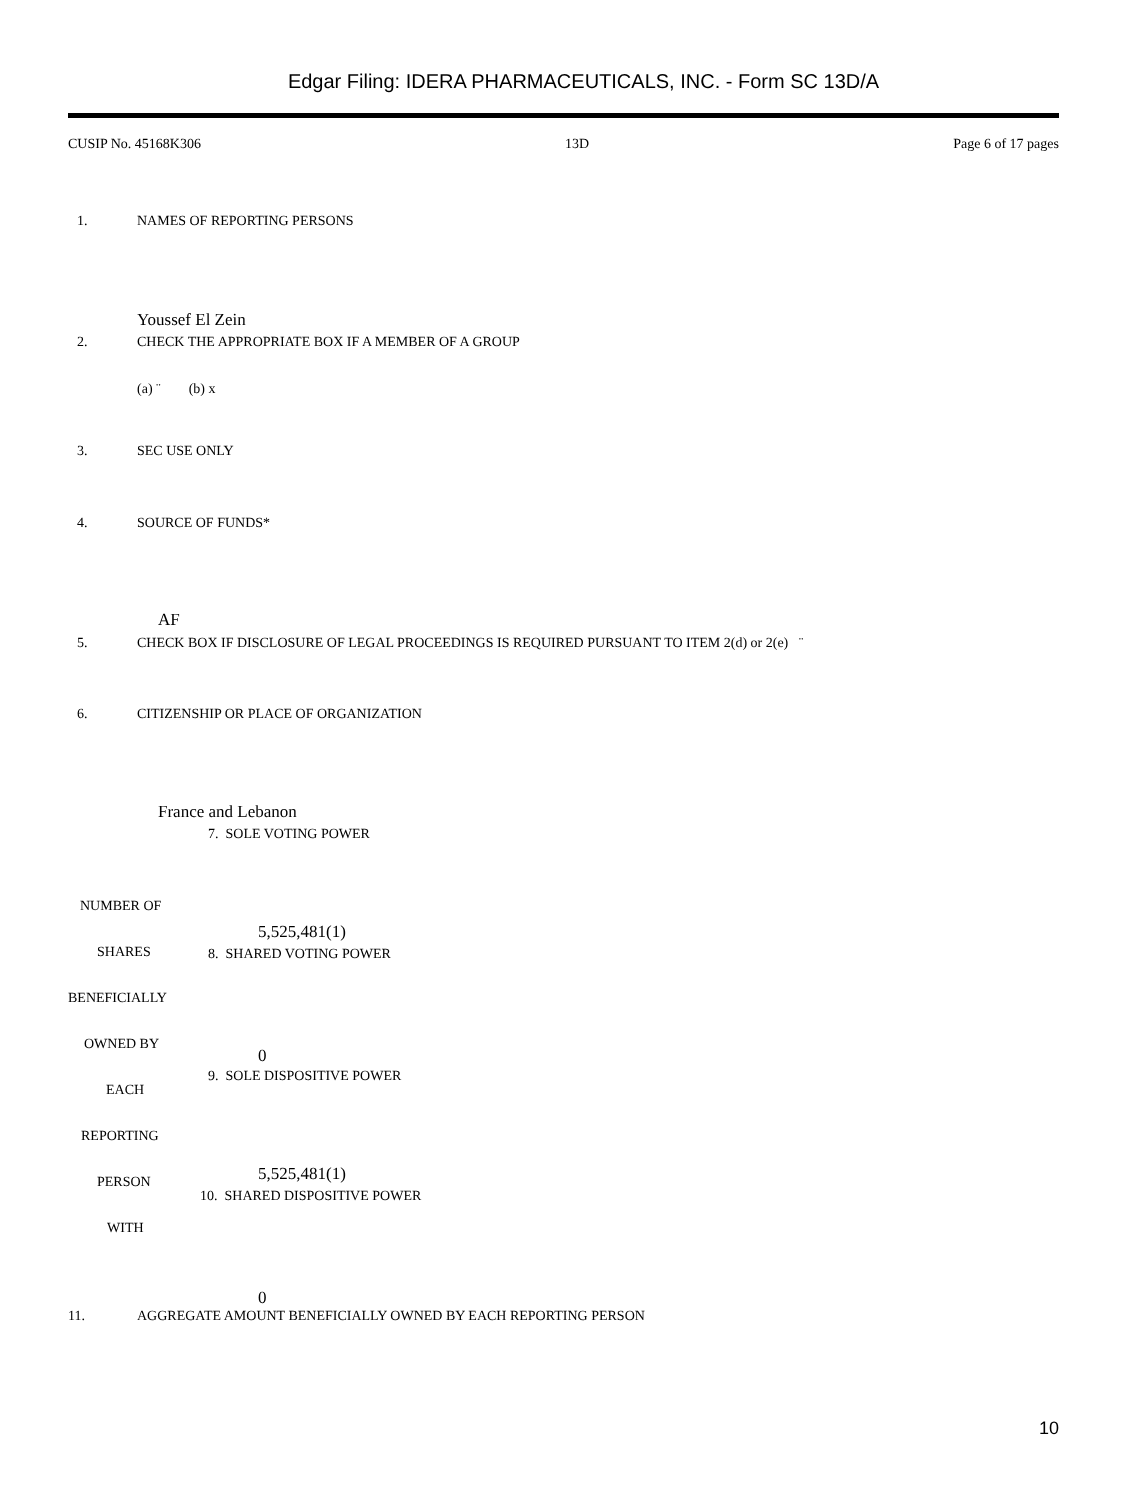Edgar Filing: IDERA PHARMACEUTICALS, INC. - Form SC 13D/A
CUSIP No. 45168K306 13D Page 6 of 17 pages
1. NAMES OF REPORTING PERSONS
Youssef El Zein
2.
CHECK THE APPROPRIATE BOX IF A MEMBER OF A GROUP
(a) ¨ (b) x
3. SEC USE ONLY
4. SOURCE OF FUNDS*
AF
5.
CHECK BOX IF DISCLOSURE OF LEGAL PROCEEDINGS IS REQUIRED PURSUANT TO ITEM 2(d) or 2(e) ¨
6.
CITIZENSHIP OR PLACE OF ORGANIZATION
France and Lebanon
7. SOLE VOTING POWER
NUMBER OF
5,525,481(1)
SHARES 8. SHARED VOTING POWER
BENEFICIALLY
OWNED BY
0
9. SOLE DISPOSITIVE POWER
EACH
REPORTING
5,525,481(1)
PERSON
10. SHARED DISPOSITIVE POWER
WITH
0
11.
AGGREGATE AMOUNT BENEFICIALLY OWNED BY EACH REPORTING PERSON
10